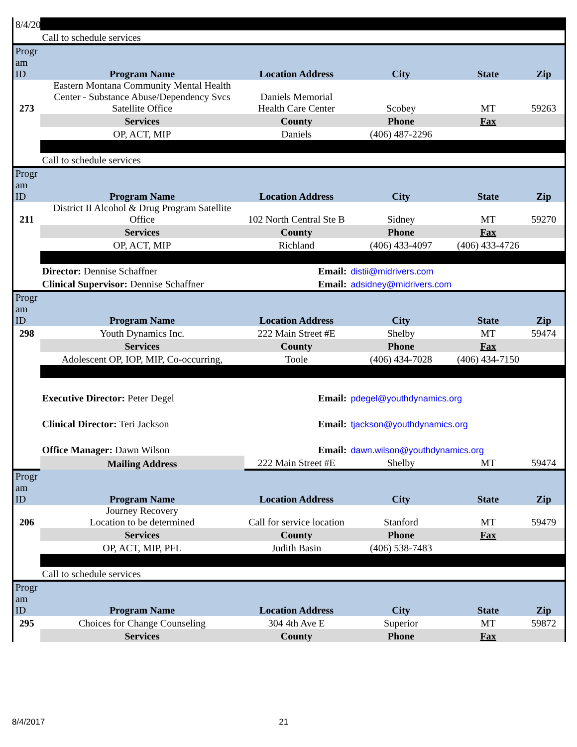| 8/4/20 | | | | | |
| | Call to schedule services | | | | |
| Progr am ID | Program Name | Location Address | City | State | Zip |
| 273 | Eastern Montana Community Mental Health Center - Substance Abuse/Dependency Svcs Satellite Office | Daniels Memorial Health Care Center | Scobey | MT | 59263 |
| | Services | County | Phone | Fax | |
| | OP, ACT, MIP | Daniels | (406) 487-2296 | | |
| | Call to schedule services | | | | |
| Progr am ID | Program Name | Location Address | City | State | Zip |
| 211 | District II Alcohol & Drug Program Satellite Office | 102 North Central Ste B | Sidney | MT | 59270 |
| | Services | County | Phone | Fax | |
| | OP, ACT, MIP | Richland | (406) 433-4097 | (406) 433-4726 | |
| | Director: Dennise Schaffner | Email: | distii@midrivers.com | | |
| | Clinical Supervisor: Dennise Schaffner | Email: | adsidney@midrivers.com | | |
| Progr am ID | Program Name | Location Address | City | State | Zip |
| 298 | Youth Dynamics Inc. | 222 Main Street #E | Shelby | MT | 59474 |
| | Services | County | Phone | Fax | |
| | Adolescent OP, IOP, MIP, Co-occurring, | Toole | (406) 434-7028 | (406) 434-7150 | |
| | Executive Director: Peter Degel | Email: | pdegel@youthdynamics.org | | |
| | Clinical Director: Teri Jackson | Email: | tjackson@youthdynamics.org | | |
| | Office Manager: Dawn Wilson | Email: | dawn.wilson@youthdynamics.org | | |
| | Mailing Address | 222 Main Street #E | Shelby | MT | 59474 |
| Progr am ID | Program Name | Location Address | City | State | Zip |
| 206 | Journey Recovery Location to be determined | Call for service location | Stanford | MT | 59479 |
| | Services | County | Phone | Fax | |
| | OP, ACT, MIP, PFL | Judith Basin | (406) 538-7483 | | |
| | Call to schedule services | | | | |
| Progr am ID | Program Name | Location Address | City | State | Zip |
| 295 | Choices for Change Counseling | 304 4th Ave E | Superior | MT | 59872 |
| | Services | County | Phone | Fax | |
8/4/2017 21